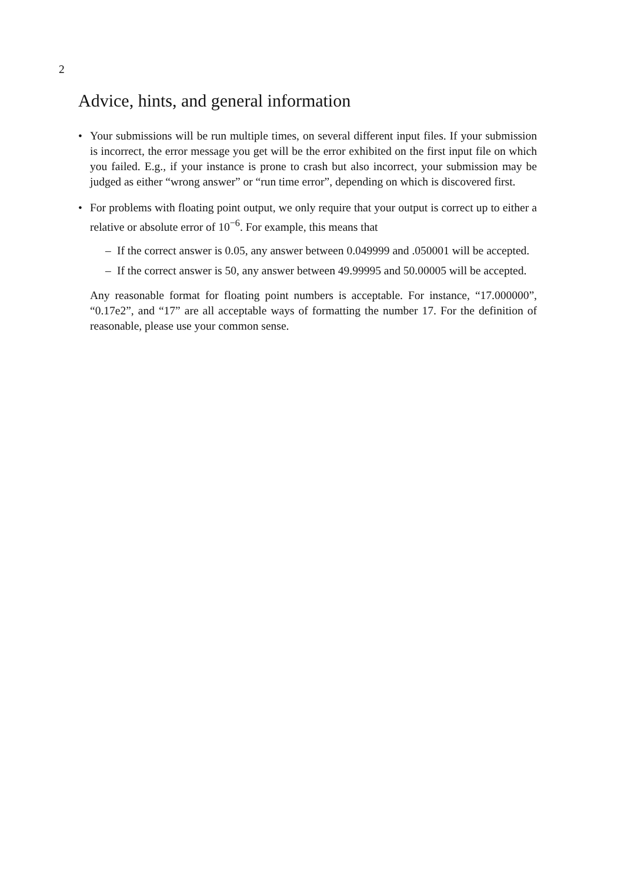2
Advice, hints, and general information
• Your submissions will be run multiple times, on several different input files. If your submission is incorrect, the error message you get will be the error exhibited on the first input file on which you failed. E.g., if your instance is prone to crash but also incorrect, your submission may be judged as either “wrong answer” or “run time error”, depending on which is discovered first.
• For problems with floating point output, we only require that your output is correct up to either a relative or absolute error of 10<sup>−6</sup>. For example, this means that
– If the correct answer is 0.05, any answer between 0.049999 and .050001 will be accepted.
– If the correct answer is 50, any answer between 49.99995 and 50.00005 will be accepted.
Any reasonable format for floating point numbers is acceptable. For instance, “17.000000”, “0.17e2”, and “17” are all acceptable ways of formatting the number 17. For the definition of reasonable, please use your common sense.